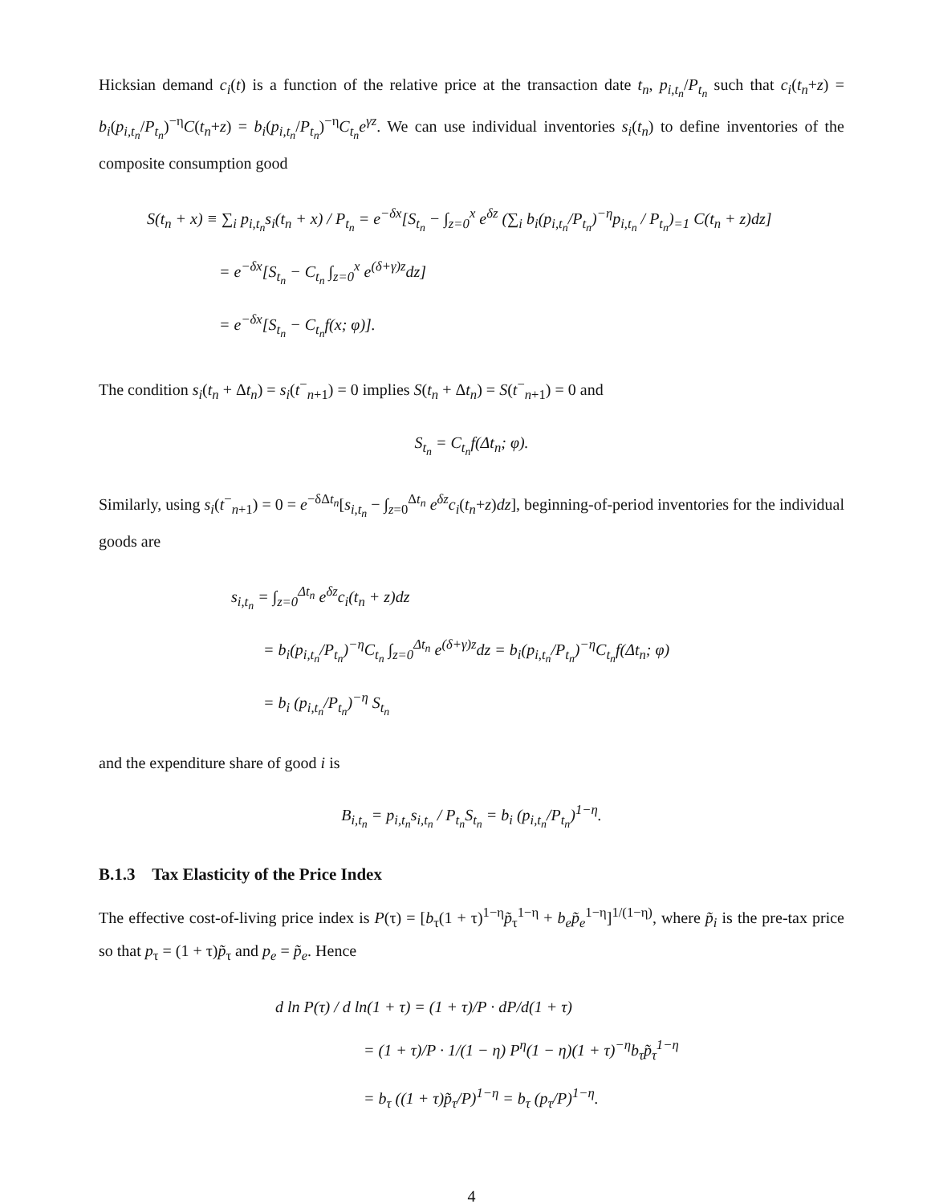Hicksian demand c<sub>i</sub>(t) is a function of the relative price at the transaction date t<sub>n</sub>, p<sub>i,t<sub>n</sub></sub>/P<sub>t<sub>n</sub></sub> such that c<sub>i</sub>(t<sub>n</sub>+z) = b<sub>i</sub>(p<sub>i,t<sub>n</sub></sub>/P<sub>t<sub>n</sub></sub>)<sup>−η</sup>C(t<sub>n</sub>+z) = b<sub>i</sub>(p<sub>i,t<sub>n</sub></sub>/P<sub>t<sub>n</sub></sub>)<sup>−η</sup>C<sub>t<sub>n</sub></sub>e<sup>γz</sup>. We can use individual inventories s<sub>i</sub>(t<sub>n</sub>) to define inventories of the composite consumption good
S(t<sub>n</sub> + x) ≡ ∑<sub>i</sub> p<sub>i,t<sub>n</sub></sub>s<sub>i</sub>(t<sub>n</sub> + x) / P<sub>t<sub>n</sub></sub> = e<sup>−δx</sup>[S<sub>t<sub>n</sub></sub> − ∫<sub>z=0</sub><sup>x</sup> e<sup>δz</sup> (∑<sub>i</sub> b<sub>i</sub>(p<sub>i,t<sub>n</sub></sub>/P<sub>t<sub>n</sub></sub>)<sup>−η</sup>p<sub>i,t<sub>n</sub></sub> / P<sub>t<sub>n</sub></sub>)<sub>=1</sub> C(t<sub>n</sub> + z)dz]
= e<sup>−δx</sup>[S<sub>t<sub>n</sub></sub> − C<sub>t<sub>n</sub></sub> ∫<sub>z=0</sub><sup>x</sup> e<sup>(δ+γ)z</sup>dz]
= e<sup>−δx</sup>[S<sub>t<sub>n</sub></sub> − C<sub>t<sub>n</sub></sub>f(x; φ)].
The condition s<sub>i</sub>(t<sub>n</sub> + Δt<sub>n</sub>) = s<sub>i</sub>(t<sup>−</sup><sub>n+1</sub>) = 0 implies S(t<sub>n</sub> + Δt<sub>n</sub>) = S(t<sup>−</sup><sub>n+1</sub>) = 0 and
S<sub>t<sub>n</sub></sub> = C<sub>t<sub>n</sub></sub>f(Δt<sub>n</sub>; φ).
Similarly, using s<sub>i</sub>(t<sup>−</sup><sub>n+1</sub>) = 0 = e<sup>−δΔt<sub>n</sub></sup>[s<sub>i,t<sub>n</sub></sub> − ∫<sub>z=0</sub><sup>Δt<sub>n</sub></sup> e<sup>δz</sup>c<sub>i</sub>(t<sub>n</sub>+z)dz], beginning-of-period inventories for the individual goods are
s<sub>i,t<sub>n</sub></sub> = ∫<sub>z=0</sub><sup>Δt<sub>n</sub></sup> e<sup>δz</sup>c<sub>i</sub>(t<sub>n</sub> + z)dz
= b<sub>i</sub>(p<sub>i,t<sub>n</sub></sub>/P<sub>t<sub>n</sub></sub>)<sup>−η</sup>C<sub>t<sub>n</sub></sub> ∫<sub>z=0</sub><sup>Δt<sub>n</sub></sup> e<sup>(δ+γ)z</sup>dz = b<sub>i</sub>(p<sub>i,t<sub>n</sub></sub>/P<sub>t<sub>n</sub></sub>)<sup>−η</sup>C<sub>t<sub>n</sub></sub>f(Δt<sub>n</sub>; φ)
= b<sub>i</sub> (p<sub>i,t<sub>n</sub></sub>/P<sub>t<sub>n</sub></sub>)<sup>−η</sup> S<sub>t<sub>n</sub></sub>
and the expenditure share of good i is
B<sub>i,t<sub>n</sub></sub> = p<sub>i,t<sub>n</sub></sub>s<sub>i,t<sub>n</sub></sub> / P<sub>t<sub>n</sub></sub>S<sub>t<sub>n</sub></sub> = b<sub>i</sub> (p<sub>i,t<sub>n</sub></sub>/P<sub>t<sub>n</sub></sub>)<sup>1−η</sup>.
B.1.3 Tax Elasticity of the Price Index
The effective cost-of-living price index is P(τ) = [b<sub>τ</sub>(1 + τ)<sup>1−η</sup>p̃<sub>τ</sub><sup>1−η</sup> + b<sub>e</sub>p̃<sub>e</sub><sup>1−η</sup>]<sup>1/(1−η)</sup>, where p̃<sub>i</sub> is the pre-tax price so that p<sub>τ</sub> = (1 + τ)p̃<sub>τ</sub> and p<sub>e</sub> = p̃<sub>e</sub>. Hence
d ln P(τ) / d ln(1 + τ) = (1 + τ)/P · dP/d(1 + τ)
= (1 + τ)/P · 1/(1 − η) P<sup>η</sup>(1 − η)(1 + τ)<sup>−η</sup>b<sub>τ</sub>p̃<sub>τ</sub><sup>1−η</sup>
= b<sub>τ</sub> ((1 + τ)p̃<sub>τ</sub>/P)<sup>1−η</sup> = b<sub>τ</sub> (p<sub>τ</sub>/P)<sup>1−η</sup>.
4